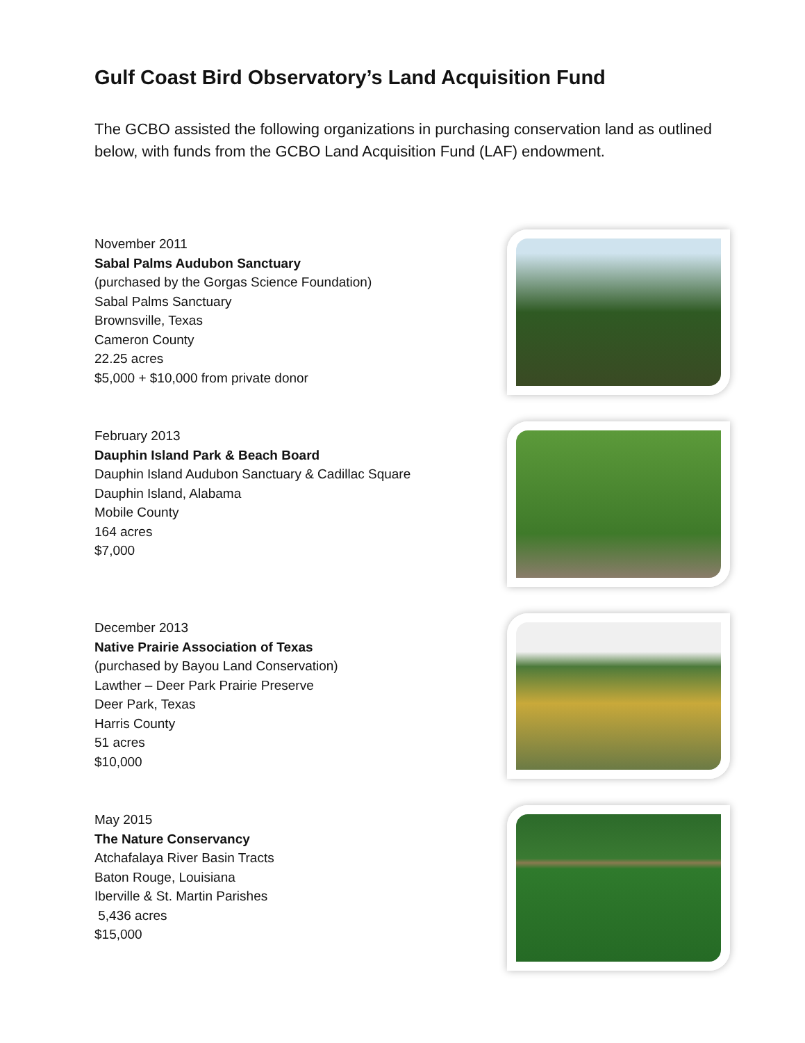Gulf Coast Bird Observatory’s Land Acquisition Fund
The GCBO assisted the following organizations in purchasing conservation land as outlined below, with funds from the GCBO Land Acquisition Fund (LAF) endowment.
November 2011
Sabal Palms Audubon Sanctuary
(purchased by the Gorgas Science Foundation)
Sabal Palms Sanctuary
Brownsville, Texas
Cameron County
22.25 acres
$5,000 + $10,000 from private donor
February 2013
Dauphin Island Park & Beach Board
Dauphin Island Audubon Sanctuary & Cadillac Square
Dauphin Island, Alabama
Mobile County
164 acres
$7,000
December 2013
Native Prairie Association of Texas
(purchased by Bayou Land Conservation)
Lawther – Deer Park Prairie Preserve
Deer Park, Texas
Harris County
51 acres
$10,000
May 2015
The Nature Conservancy
Atchafalaya River Basin Tracts
Baton Rouge, Louisiana
Iberville & St. Martin Parishes
5,436 acres
$15,000